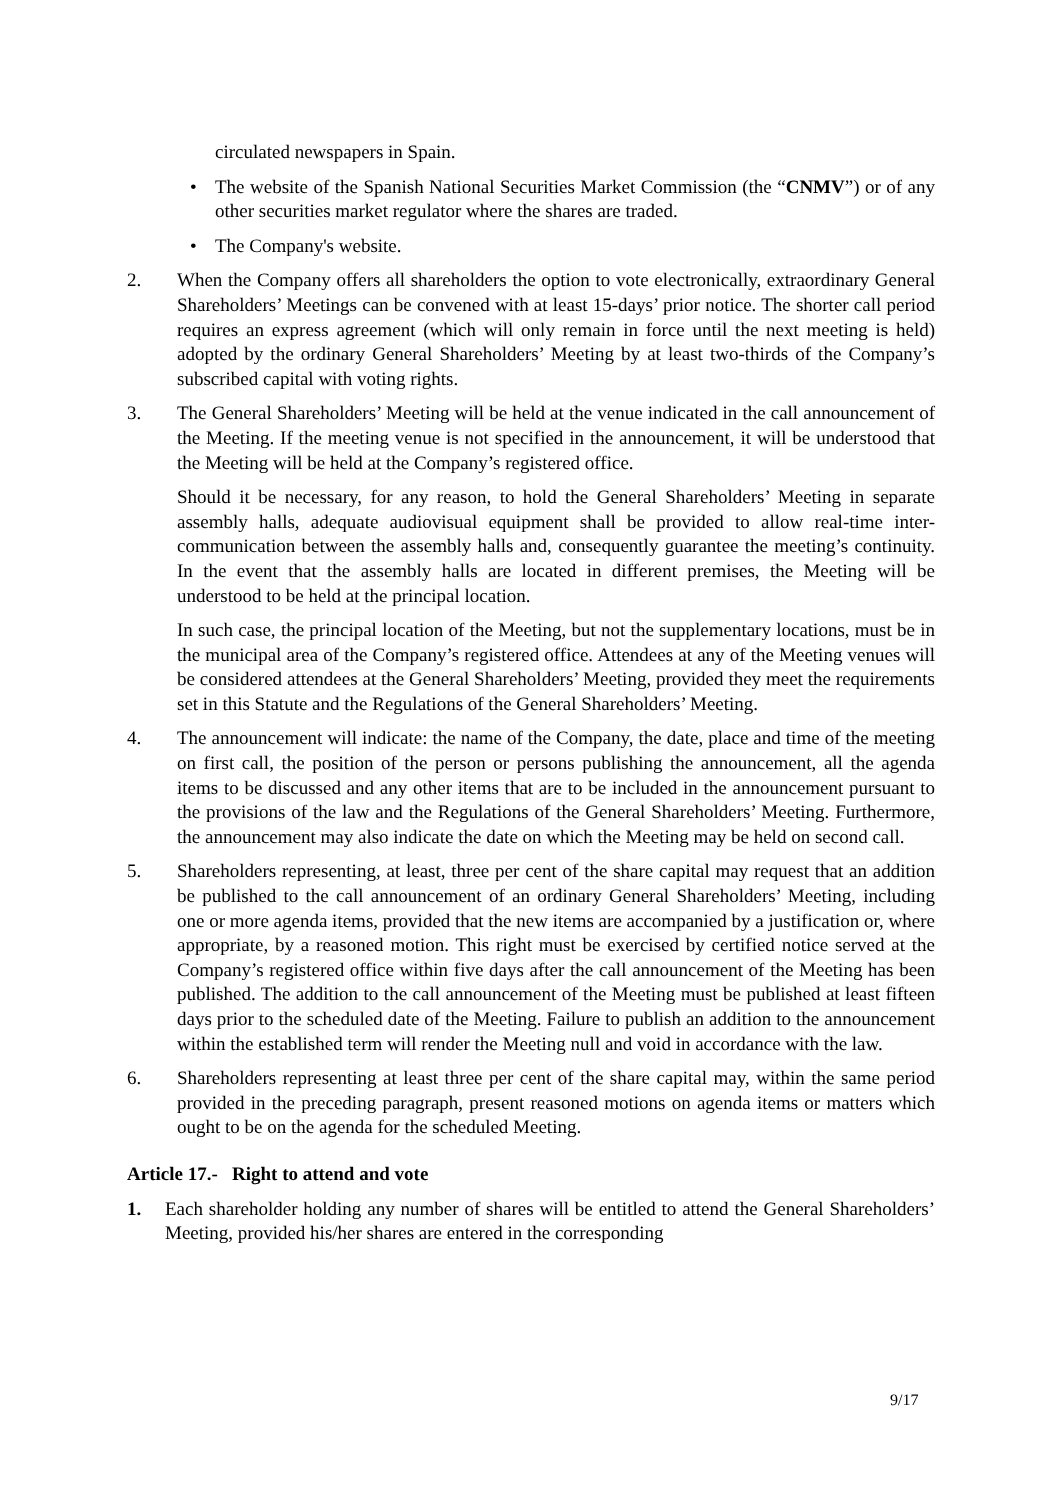circulated newspapers in Spain.
• The website of the Spanish National Securities Market Commission (the “CNMV”) or of any other securities market regulator where the shares are traded.
• The Company's website.
2. When the Company offers all shareholders the option to vote electronically, extraordinary General Shareholders’ Meetings can be convened with at least 15-days’ prior notice. The shorter call period requires an express agreement (which will only remain in force until the next meeting is held) adopted by the ordinary General Shareholders’ Meeting by at least two-thirds of the Company’s subscribed capital with voting rights.
3. The General Shareholders’ Meeting will be held at the venue indicated in the call announcement of the Meeting. If the meeting venue is not specified in the announcement, it will be understood that the Meeting will be held at the Company’s registered office.
Should it be necessary, for any reason, to hold the General Shareholders’ Meeting in separate assembly halls, adequate audiovisual equipment shall be provided to allow real-time inter-communication between the assembly halls and, consequently guarantee the meeting’s continuity. In the event that the assembly halls are located in different premises, the Meeting will be understood to be held at the principal location.
In such case, the principal location of the Meeting, but not the supplementary locations, must be in the municipal area of the Company’s registered office. Attendees at any of the Meeting venues will be considered attendees at the General Shareholders’ Meeting, provided they meet the requirements set in this Statute and the Regulations of the General Shareholders’ Meeting.
4. The announcement will indicate: the name of the Company, the date, place and time of the meeting on first call, the position of the person or persons publishing the announcement, all the agenda items to be discussed and any other items that are to be included in the announcement pursuant to the provisions of the law and the Regulations of the General Shareholders’ Meeting. Furthermore, the announcement may also indicate the date on which the Meeting may be held on second call.
5. Shareholders representing, at least, three per cent of the share capital may request that an addition be published to the call announcement of an ordinary General Shareholders’ Meeting, including one or more agenda items, provided that the new items are accompanied by a justification or, where appropriate, by a reasoned motion. This right must be exercised by certified notice served at the Company’s registered office within five days after the call announcement of the Meeting has been published. The addition to the call announcement of the Meeting must be published at least fifteen days prior to the scheduled date of the Meeting. Failure to publish an addition to the announcement within the established term will render the Meeting null and void in accordance with the law.
6. Shareholders representing at least three per cent of the share capital may, within the same period provided in the preceding paragraph, present reasoned motions on agenda items or matters which ought to be on the agenda for the scheduled Meeting.
Article 17.- Right to attend and vote
1. Each shareholder holding any number of shares will be entitled to attend the General Shareholders’ Meeting, provided his/her shares are entered in the corresponding
9/17